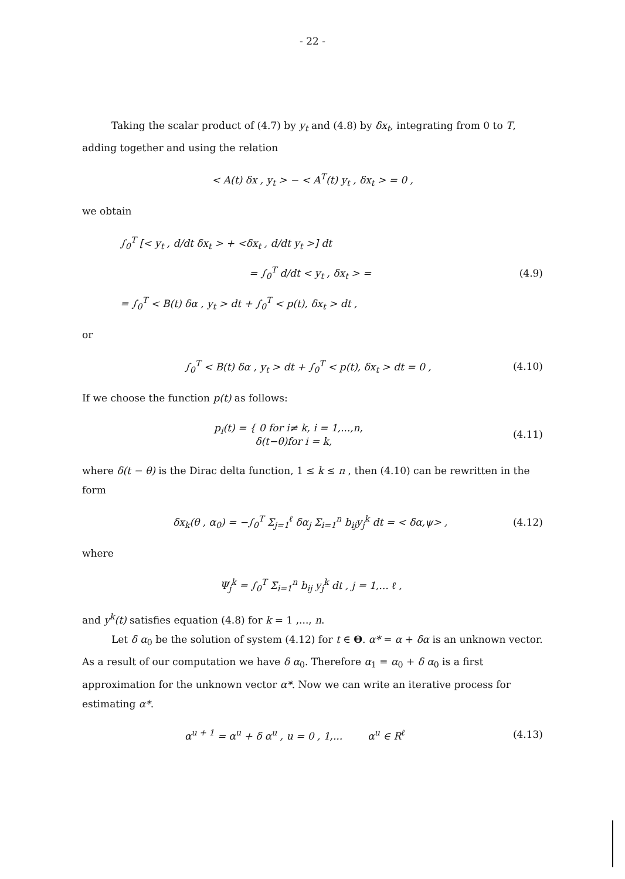- 22 -
Taking the scalar product of (4.7) by y<sub>t</sub> and (4.8) by δx<sub>t</sub>, integrating from 0 to T, adding together and using the relation
< A(t) δx , y<sub>t</sub> > − < A<sup>T</sup>(t) y<sub>t</sub> , δx<sub>t</sub> > = 0 ,
we obtain
∫<sub>0</sub><sup>T</sup> [< y<sub>t</sub> , d/dt δx<sub>t</sub> > + <δx<sub>t</sub> , d/dt y<sub>t</sub> >] dt
= ∫<sub>0</sub><sup>T</sup> d/dt < y<sub>t</sub> , δx<sub>t</sub> > = (4.9)
= ∫<sub>0</sub><sup>T</sup> < B(t) δα , y<sub>t</sub> > dt + ∫<sub>0</sub><sup>T</sup> < p(t), δx<sub>t</sub> > dt ,
or
∫<sub>0</sub><sup>T</sup> < B(t) δα , y<sub>t</sub> > dt + ∫<sub>0</sub><sup>T</sup> < p(t), δx<sub>t</sub> > dt = 0 ,
(4.10)
If we choose the function p(t) as follows:
p<sub>i</sub>(t) = { 0 for i≠ k, i = 1,...,n,
δ(t−θ)for i = k,
(4.11)
where δ(t − θ) is the Dirac delta function, 1 ≤ k ≤ n , then (4.10) can be rewritten in the form
δx<sub>k</sub>(θ , α<sub>0</sub>) = −∫<sub>0</sub><sup>T</sup> Σ<sub>j=1</sub><sup>ℓ</sup> δα<sub>j</sub> Σ<sub>i=1</sub><sup>n</sup> b<sub>ij</sub>y<sub>j</sub><sup>k</sup> dt = < δα,ψ> ,
(4.12)
where
Ψ<sub>j</sub><sup>k</sup> = ∫<sub>0</sub><sup>T</sup> Σ<sub>i=1</sub><sup>n</sup> b<sub>ij</sub> y<sub>j</sub><sup>k</sup> dt , j = 1,... ℓ ,
and y<sup>k</sup>(t) satisfies equation (4.8) for k = 1 ,..., n.
Let δ α<sub>0</sub> be the solution of system (4.12) for t ∈ Θ. α* = α + δα is an unknown vector. As a result of our computation we have δ α<sub>0</sub>. Therefore α<sub>1</sub> = α<sub>0</sub> + δ α<sub>0</sub> is a first approximation for the unknown vector α*. Now we can write an iterative process for estimating α*.
α<sup>u + 1</sup> = α<sup>u</sup> + δ α<sup>u</sup> , u = 0 , 1,... α<sup>u</sup> ∈ R<sup>ℓ</sup>
(4.13)